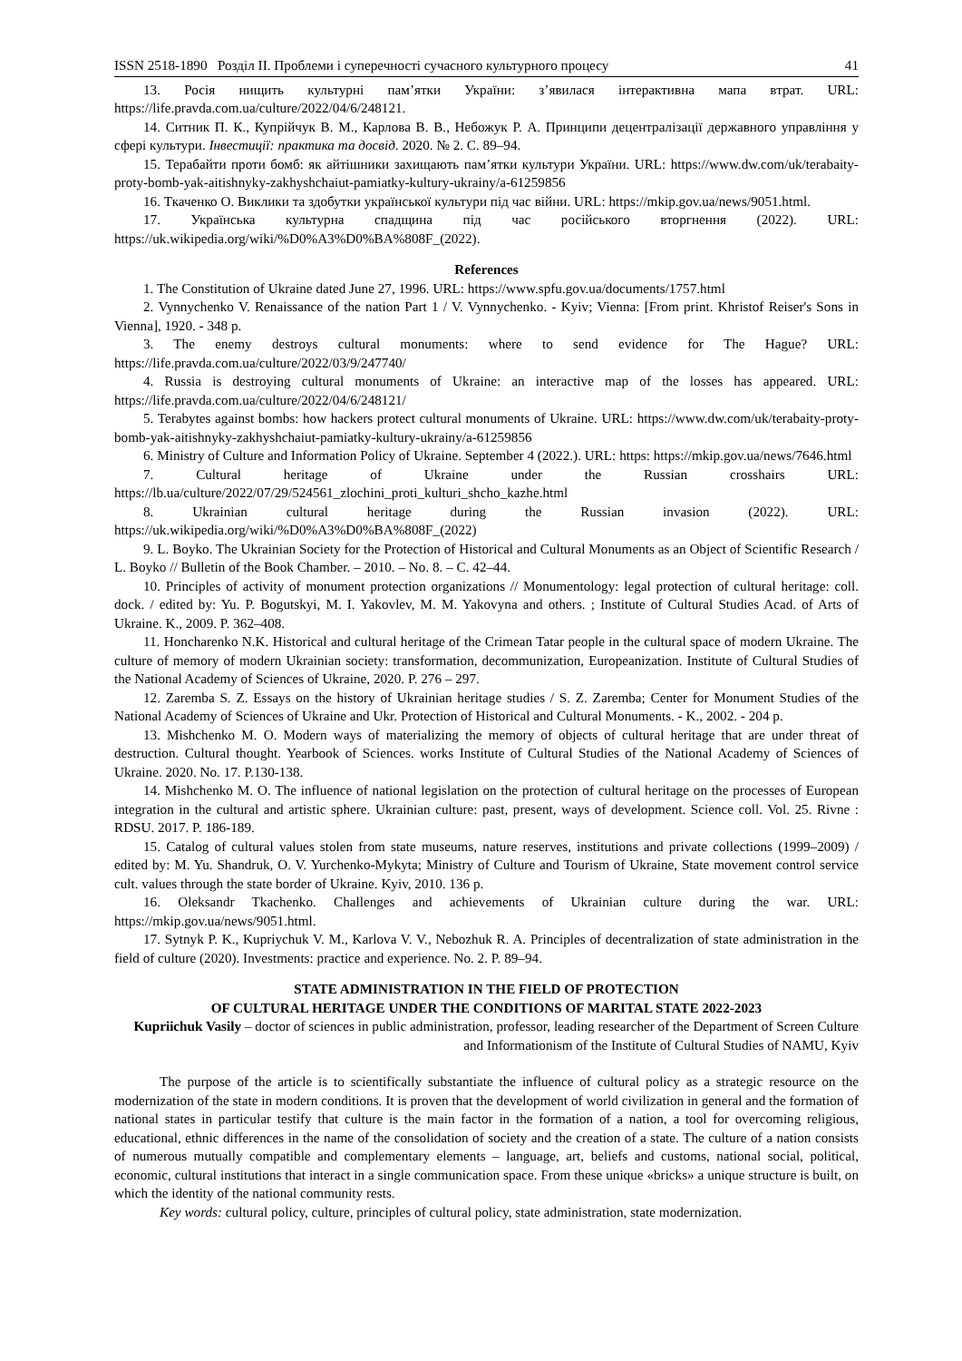ISSN 2518-1890 Розділ ІІ. Проблеми і суперечності сучасного культурного процесу 41
13. Росія нищить культурні пам’ятки України: з’явилася інтерактивна мапа втрат. URL: https://life.pravda.com.ua/culture/2022/04/6/248121.
14. Ситник П. К., Купрійчук В. М., Карлова В. В., Небожук Р. А. Принципи децентралізації державного управління у сфері культури. Інвестиції: практика та досвід. 2020. № 2. С. 89–94.
15. Терабайти проти бомб: як айтішники захищають пам’ятки культури України. URL: https://www.dw.com/uk/terabaity-proty-bomb-yak-aitishnyky-zakhyshchaiut-pamiatky-kultury-ukrainy/a-61259856
16. Ткаченко О. Виклики та здобутки української культури під час війни. URL: https://mkip.gov.ua/news/9051.html.
17. Українська культурна спадщина під час російського вторгнення (2022). URL: https://uk.wikipedia.org/wiki/%D0%A3%D0%BA%808F_(2022).
References
1. The Constitution of Ukraine dated June 27, 1996. URL: https://www.spfu.gov.ua/documents/1757.html
2. Vynnychenko V. Renaissance of the nation Part 1 / V. Vynnychenko. - Kyiv; Vienna: [From print. Khristof Reiser's Sons in Vienna], 1920. - 348 p.
3. The enemy destroys cultural monuments: where to send evidence for The Hague? URL: https://life.pravda.com.ua/culture/2022/03/9/247740/
4. Russia is destroying cultural monuments of Ukraine: an interactive map of the losses has appeared. URL: https://life.pravda.com.ua/culture/2022/04/6/248121/
5. Terabytes against bombs: how hackers protect cultural monuments of Ukraine. URL: https://www.dw.com/uk/terabaity-proty-bomb-yak-aitishnyky-zakhyshchaiut-pamiatky-kultury-ukrainy/a-61259856
6. Ministry of Culture and Information Policy of Ukraine. September 4 (2022.). URL: https: https://mkip.gov.ua/news/7646.html
7. Cultural heritage of Ukraine under the Russian crosshairs URL: https://lb.ua/culture/2022/07/29/524561_zlochini_proti_kulturi_shcho_kazhe.html
8. Ukrainian cultural heritage during the Russian invasion (2022). URL: https://uk.wikipedia.org/wiki/%D0%A3%D0%BA%808F_(2022)
9. L. Boyko. The Ukrainian Society for the Protection of Historical and Cultural Monuments as an Object of Scientific Research / L. Boyko // Bulletin of the Book Chamber. – 2010. – No. 8. – C. 42–44.
10. Principles of activity of monument protection organizations // Monumentology: legal protection of cultural heritage: coll. dock. / edited by: Yu. P. Bogutskyi, M. I. Yakovlev, M. M. Yakovyna and others. ; Institute of Cultural Studies Acad. of Arts of Ukraine. K., 2009. P. 362–408.
11. Honcharenko N.K. Historical and cultural heritage of the Crimean Tatar people in the cultural space of modern Ukraine. The culture of memory of modern Ukrainian society: transformation, decommunization, Europeanization. Institute of Cultural Studies of the National Academy of Sciences of Ukraine, 2020. P. 276 – 297.
12. Zaremba S. Z. Essays on the history of Ukrainian heritage studies / S. Z. Zaremba; Center for Monument Studies of the National Academy of Sciences of Ukraine and Ukr. Protection of Historical and Cultural Monuments. - K., 2002. - 204 p.
13. Mishchenko M. O. Modern ways of materializing the memory of objects of cultural heritage that are under threat of destruction. Cultural thought. Yearbook of Sciences. works Institute of Cultural Studies of the National Academy of Sciences of Ukraine. 2020. No. 17. P.130-138.
14. Mishchenko M. O. The influence of national legislation on the protection of cultural heritage on the processes of European integration in the cultural and artistic sphere. Ukrainian culture: past, present, ways of development. Science coll. Vol. 25. Rivne : RDSU. 2017. P. 186-189.
15. Catalog of cultural values stolen from state museums, nature reserves, institutions and private collections (1999–2009) / edited by: M. Yu. Shandruk, O. V. Yurchenko-Mykyta; Ministry of Culture and Tourism of Ukraine, State movement control service cult. values through the state border of Ukraine. Kyiv, 2010. 136 p.
16. Oleksandr Tkachenko. Challenges and achievements of Ukrainian culture during the war. URL: https://mkip.gov.ua/news/9051.html.
17. Sytnyk P. K., Kupriychuk V. M., Karlova V. V., Nebozhuk R. A. Principles of decentralization of state administration in the field of culture (2020). Investments: practice and experience. No. 2. P. 89–94.
STATE ADMINISTRATION IN THE FIELD OF PROTECTION
OF CULTURAL HERITAGE UNDER THE CONDITIONS OF MARITAL STATE 2022-2023
Kupriichuk Vasily – doctor of sciences in public administration, professor, leading researcher of the Department of Screen Culture and Informationism of the Institute of Cultural Studies of NAMU, Kyiv
The purpose of the article is to scientifically substantiate the influence of cultural policy as a strategic resource on the modernization of the state in modern conditions. It is proven that the development of world civilization in general and the formation of national states in particular testify that culture is the main factor in the formation of a nation, a tool for overcoming religious, educational, ethnic differences in the name of the consolidation of society and the creation of a state. The culture of a nation consists of numerous mutually compatible and complementary elements – language, art, beliefs and customs, national social, political, economic, cultural institutions that interact in a single communication space. From these unique «bricks» a unique structure is built, on which the identity of the national community rests.
Key words: cultural policy, culture, principles of cultural policy, state administration, state modernization.